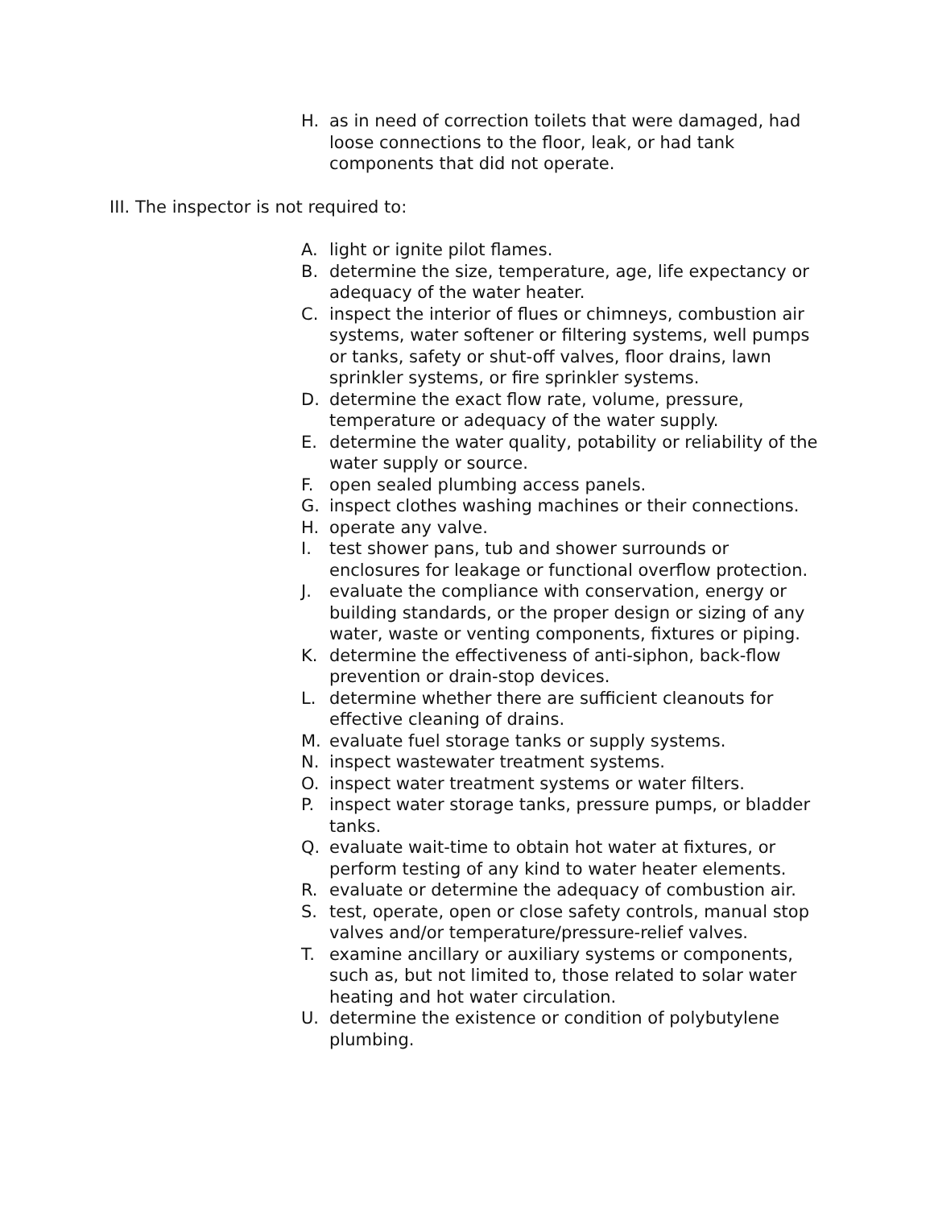H. as in need of correction toilets that were damaged, had loose connections to the floor, leak, or had tank components that did not operate.
III. The inspector is not required to:
A. light or ignite pilot flames.
B. determine the size, temperature, age, life expectancy or adequacy of the water heater.
C. inspect the interior of flues or chimneys, combustion air systems, water softener or filtering systems, well pumps or tanks, safety or shut-off valves, floor drains, lawn sprinkler systems, or fire sprinkler systems.
D. determine the exact flow rate, volume, pressure, temperature or adequacy of the water supply.
E. determine the water quality, potability or reliability of the water supply or source.
F. open sealed plumbing access panels.
G. inspect clothes washing machines or their connections.
H. operate any valve.
I. test shower pans, tub and shower surrounds or enclosures for leakage or functional overflow protection.
J. evaluate the compliance with conservation, energy or building standards, or the proper design or sizing of any water, waste or venting components, fixtures or piping.
K. determine the effectiveness of anti-siphon, back-flow prevention or drain-stop devices.
L. determine whether there are sufficient cleanouts for effective cleaning of drains.
M. evaluate fuel storage tanks or supply systems.
N. inspect wastewater treatment systems.
O. inspect water treatment systems or water filters.
P. inspect water storage tanks, pressure pumps, or bladder tanks.
Q. evaluate wait-time to obtain hot water at fixtures, or perform testing of any kind to water heater elements.
R. evaluate or determine the adequacy of combustion air.
S. test, operate, open or close safety controls, manual stop valves and/or temperature/pressure-relief valves.
T. examine ancillary or auxiliary systems or components, such as, but not limited to, those related to solar water heating and hot water circulation.
U. determine the existence or condition of polybutylene plumbing.